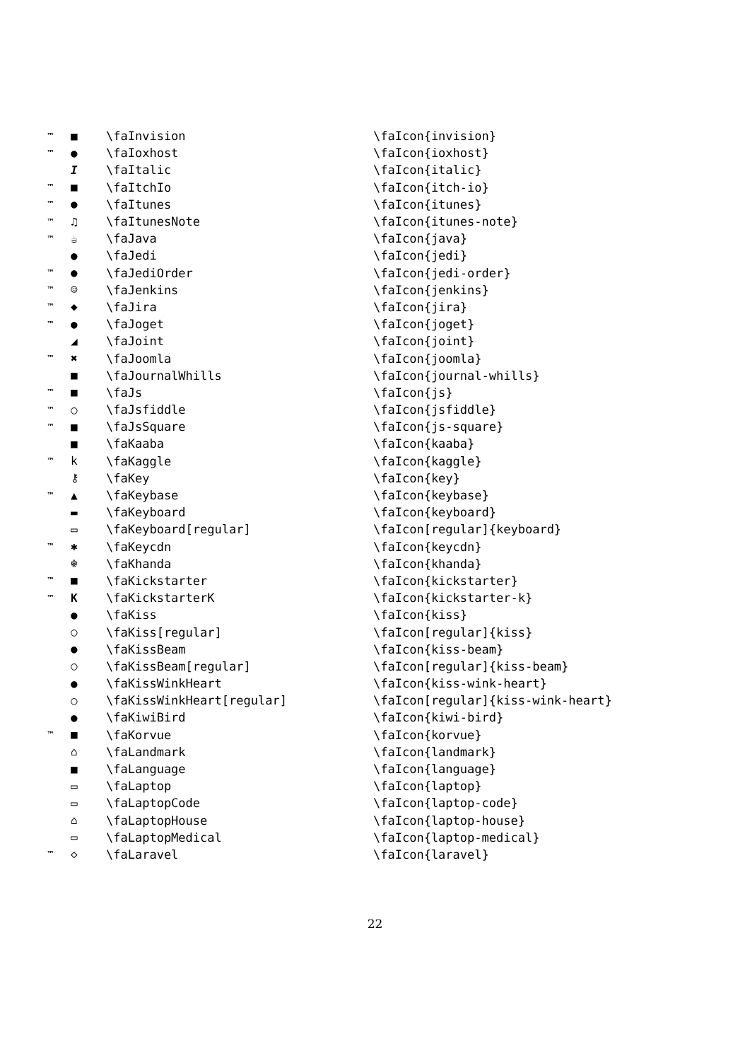| ™ | ■ | \faInvision | \faIcon{invision} |
| ™ | ● | \faIoxhost | \faIcon{ioxhost} |
| | I | \faItalic | \faIcon{italic} |
| ™ | ■ | \faItchIo | \faIcon{itch-io} |
| ™ | ● | \faItunes | \faIcon{itunes} |
| ™ | ♫ | \faItunesNote | \faIcon{itunes-note} |
| ™ | ☕ | \faJava | \faIcon{java} |
| | ● | \faJedi | \faIcon{jedi} |
| ™ | ● | \faJediOrder | \faIcon{jedi-order} |
| ™ | ☺ | \faJenkins | \faIcon{jenkins} |
| ™ | ◆ | \faJira | \faIcon{jira} |
| ™ | ● | \faJoget | \faIcon{joget} |
| | ◢ | \faJoint | \faIcon{joint} |
| ™ | ✖ | \faJoomla | \faIcon{joomla} |
| | ■ | \faJournalWhills | \faIcon{journal-whills} |
| ™ | ■ | \faJs | \faIcon{js} |
| ™ | ○ | \faJsfiddle | \faIcon{jsfiddle} |
| ™ | ■ | \faJsSquare | \faIcon{js-square} |
| | ■ | \faKaaba | \faIcon{kaaba} |
| ™ | k | \faKaggle | \faIcon{kaggle} |
| | ⚷ | \faKey | \faIcon{key} |
| ™ | ▲ | \faKeybase | \faIcon{keybase} |
| | ▬ | \faKeyboard | \faIcon{keyboard} |
| | ▭ | \faKeyboard[regular] | \faIcon[regular]{keyboard} |
| ™ | ✱ | \faKeycdn | \faIcon{keycdn} |
| | ☬ | \faKhanda | \faIcon{khanda} |
| ™ | ■ | \faKickstarter | \faIcon{kickstarter} |
| ™ | K | \faKickstarterK | \faIcon{kickstarter-k} |
| | ● | \faKiss | \faIcon{kiss} |
| | ○ | \faKiss[regular] | \faIcon[regular]{kiss} |
| | ● | \faKissBeam | \faIcon{kiss-beam} |
| | ○ | \faKissBeam[regular] | \faIcon[regular]{kiss-beam} |
| | ● | \faKissWinkHeart | \faIcon{kiss-wink-heart} |
| | ○ | \faKissWinkHeart[regular] | \faIcon[regular]{kiss-wink-heart} |
| | ● | \faKiwiBird | \faIcon{kiwi-bird} |
| ™ | ■ | \faKorvue | \faIcon{korvue} |
| | ⌂ | \faLandmark | \faIcon{landmark} |
| | ■ | \faLanguage | \faIcon{language} |
| | ▭ | \faLaptop | \faIcon{laptop} |
| | ▭ | \faLaptopCode | \faIcon{laptop-code} |
| | ⌂ | \faLaptopHouse | \faIcon{laptop-house} |
| | ▭ | \faLaptopMedical | \faIcon{laptop-medical} |
| ™ | ◇ | \faLaravel | \faIcon{laravel} |
22